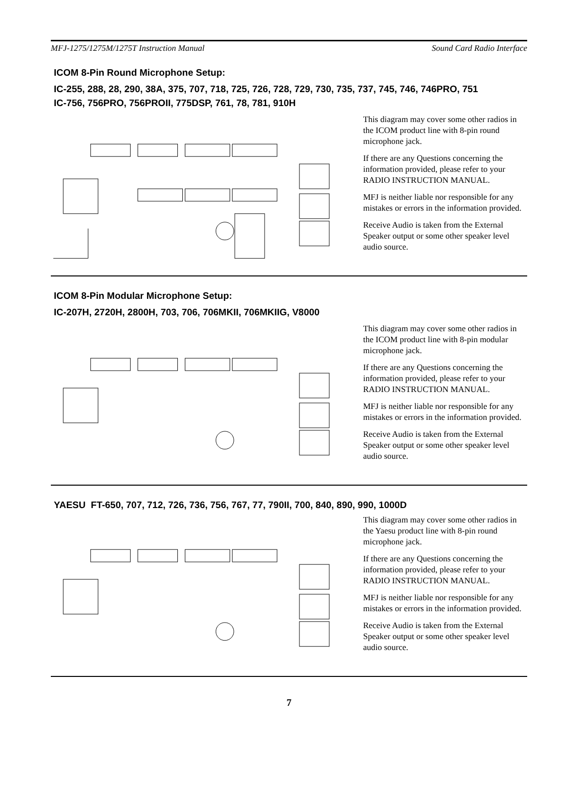MFJ-1275/1275M/1275T Instruction Manual Sound Card Radio Interface
ICOM 8-Pin Round Microphone Setup:
IC-255, 288, 28, 290, 38A, 375, 707, 718, 725, 726, 728, 729, 730, 735, 737, 745, 746, 746PRO, 751
IC-756, 756PRO, 756PROII, 775DSP, 761, 78, 781, 910H
This diagram may cover some other radios in the ICOM product line with 8-pin round microphone jack.
If there are any Questions concerning the information provided, please refer to your RADIO INSTRUCTION MANUAL.
MFJ is neither liable nor responsible for any mistakes or errors in the information provided.
Receive Audio is taken from the External Speaker output or some other speaker level audio source.
ICOM 8-Pin Modular Microphone Setup:
IC-207H, 2720H, 2800H, 703, 706, 706MKII, 706MKIIG, V8000
This diagram may cover some other radios in the ICOM product line with 8-pin modular microphone jack.
If there are any Questions concerning the information provided, please refer to your RADIO INSTRUCTION MANUAL.
MFJ is neither liable nor responsible for any mistakes or errors in the information provided.
Receive Audio is taken from the External Speaker output or some other speaker level audio source.
YAESU FT-650, 707, 712, 726, 736, 756, 767, 77, 790II, 700, 840, 890, 990, 1000D
This diagram may cover some other radios in the Yaesu product line with 8-pin round microphone jack.
If there are any Questions concerning the information provided, please refer to your RADIO INSTRUCTION MANUAL.
MFJ is neither liable nor responsible for any mistakes or errors in the information provided.
Receive Audio is taken from the External Speaker output or some other speaker level audio source.
7